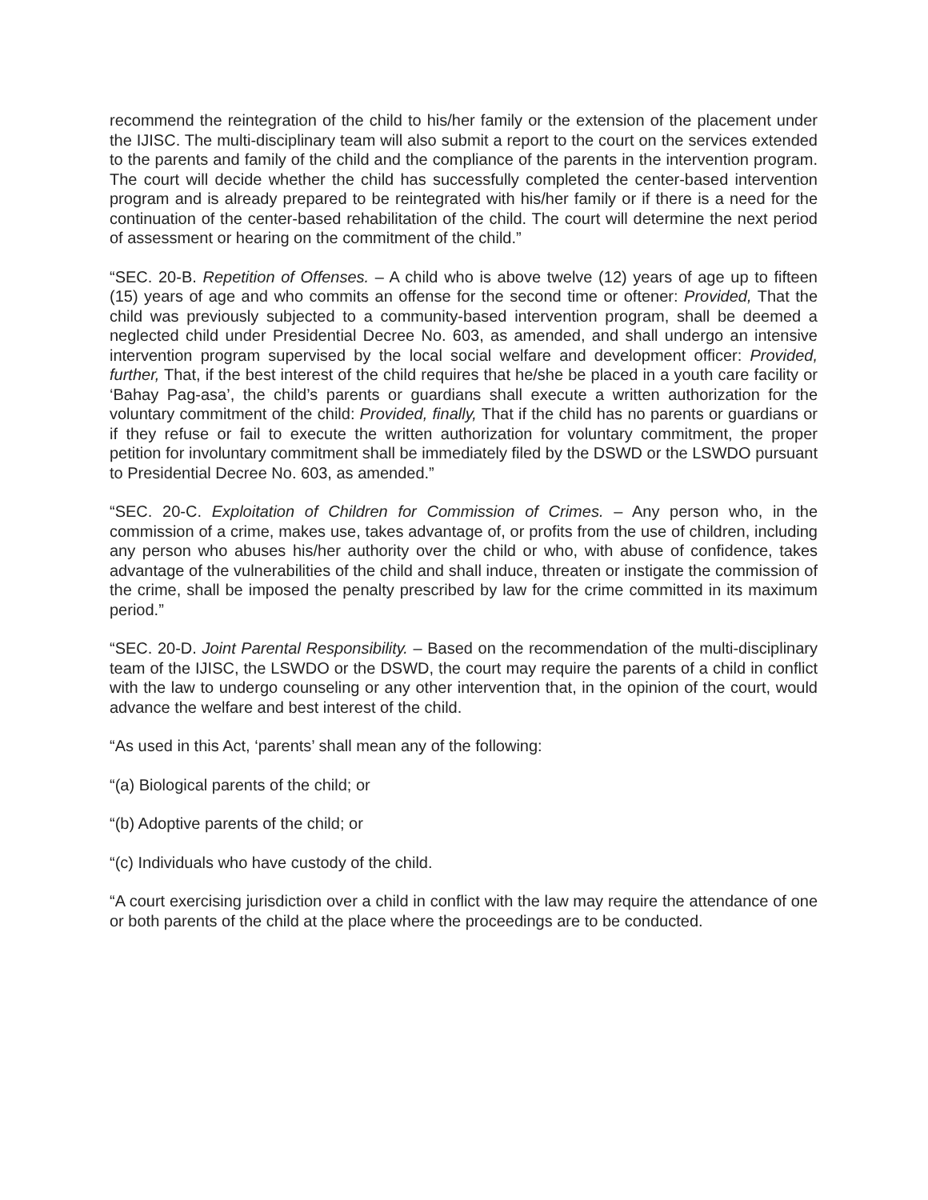recommend the reintegration of the child to his/her family or the extension of the placement under the IJISC. The multi-disciplinary team will also submit a report to the court on the services extended to the parents and family of the child and the compliance of the parents in the intervention program. The court will decide whether the child has successfully completed the center-based intervention program and is already prepared to be reintegrated with his/her family or if there is a need for the continuation of the center-based rehabilitation of the child. The court will determine the next period of assessment or hearing on the commitment of the child.”
“SEC. 20-B. Repetition of Offenses. – A child who is above twelve (12) years of age up to fifteen (15) years of age and who commits an offense for the second time or oftener: Provided, That the child was previously subjected to a community-based intervention program, shall be deemed a neglected child under Presidential Decree No. 603, as amended, and shall undergo an intensive intervention program supervised by the local social welfare and development officer: Provided, further, That, if the best interest of the child requires that he/she be placed in a youth care facility or ‘Bahay Pag-asa’, the child’s parents or guardians shall execute a written authorization for the voluntary commitment of the child: Provided, finally, That if the child has no parents or guardians or if they refuse or fail to execute the written authorization for voluntary commitment, the proper petition for involuntary commitment shall be immediately filed by the DSWD or the LSWDO pursuant to Presidential Decree No. 603, as amended.”
“SEC. 20-C. Exploitation of Children for Commission of Crimes. – Any person who, in the commission of a crime, makes use, takes advantage of, or profits from the use of children, including any person who abuses his/her authority over the child or who, with abuse of confidence, takes advantage of the vulnerabilities of the child and shall induce, threaten or instigate the commission of the crime, shall be imposed the penalty prescribed by law for the crime committed in its maximum period.”
“SEC. 20-D. Joint Parental Responsibility. – Based on the recommendation of the multi-disciplinary team of the IJISC, the LSWDO or the DSWD, the court may require the parents of a child in conflict with the law to undergo counseling or any other intervention that, in the opinion of the court, would advance the welfare and best interest of the child.
“As used in this Act, ‘parents’ shall mean any of the following:
“(a) Biological parents of the child; or
“(b) Adoptive parents of the child; or
“(c) Individuals who have custody of the child.
“A court exercising jurisdiction over a child in conflict with the law may require the attendance of one or both parents of the child at the place where the proceedings are to be conducted.